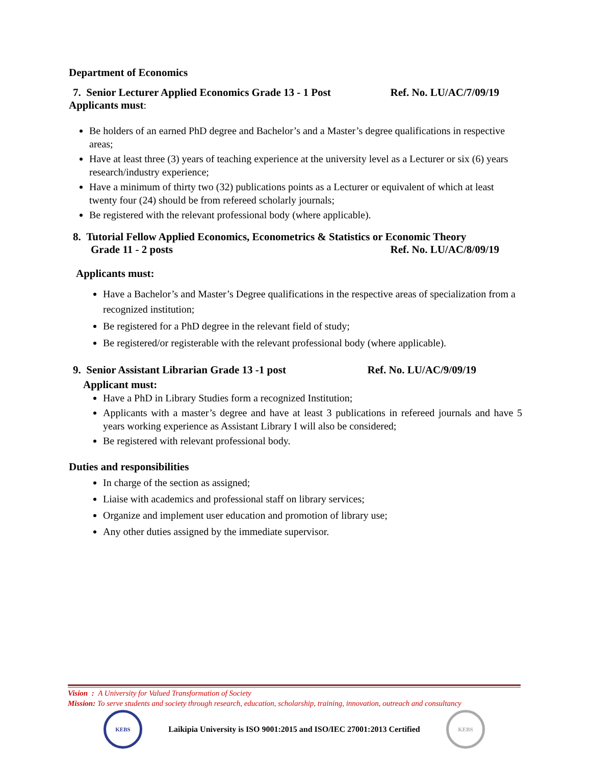Department of Economics
7. Senior Lecturer Applied Economics Grade 13 - 1 Post Ref. No. LU/AC/7/09/19
Applicants must:
Be holders of an earned PhD degree and Bachelor’s and a Master’s degree qualifications in respective areas;
Have at least three (3) years of teaching experience at the university level as a Lecturer or six (6) years research/industry experience;
Have a minimum of thirty two (32) publications points as a Lecturer or equivalent of which at least twenty four (24) should be from refereed scholarly journals;
Be registered with the relevant professional body (where applicable).
8. Tutorial Fellow Applied Economics, Econometrics & Statistics or Economic Theory
Grade 11 - 2 posts Ref. No. LU/AC/8/09/19
Applicants must:
Have a Bachelor’s and Master’s Degree qualifications in the respective areas of specialization from a recognized institution;
Be registered for a PhD degree in the relevant field of study;
Be registered/or registerable with the relevant professional body (where applicable).
9. Senior Assistant Librarian Grade 13 -1 post Ref. No. LU/AC/9/09/19
Applicant must:
Have a PhD in Library Studies form a recognized Institution;
Applicants with a master’s degree and have at least 3 publications in refereed journals and have 5 years working experience as Assistant Library I will also be considered;
Be registered with relevant professional body.
Duties and responsibilities
In charge of the section as assigned;
Liaise with academics and professional staff on library services;
Organize and implement user education and promotion of library use;
Any other duties assigned by the immediate supervisor.
Vision : A University for Valued Transformation of Society
Mission: To serve students and society through research, education, scholarship, training, innovation, outreach and consultancy
KEBS
Laikipia University is ISO 9001:2015 and ISO/IEC 27001:2013 Certified
KEBS